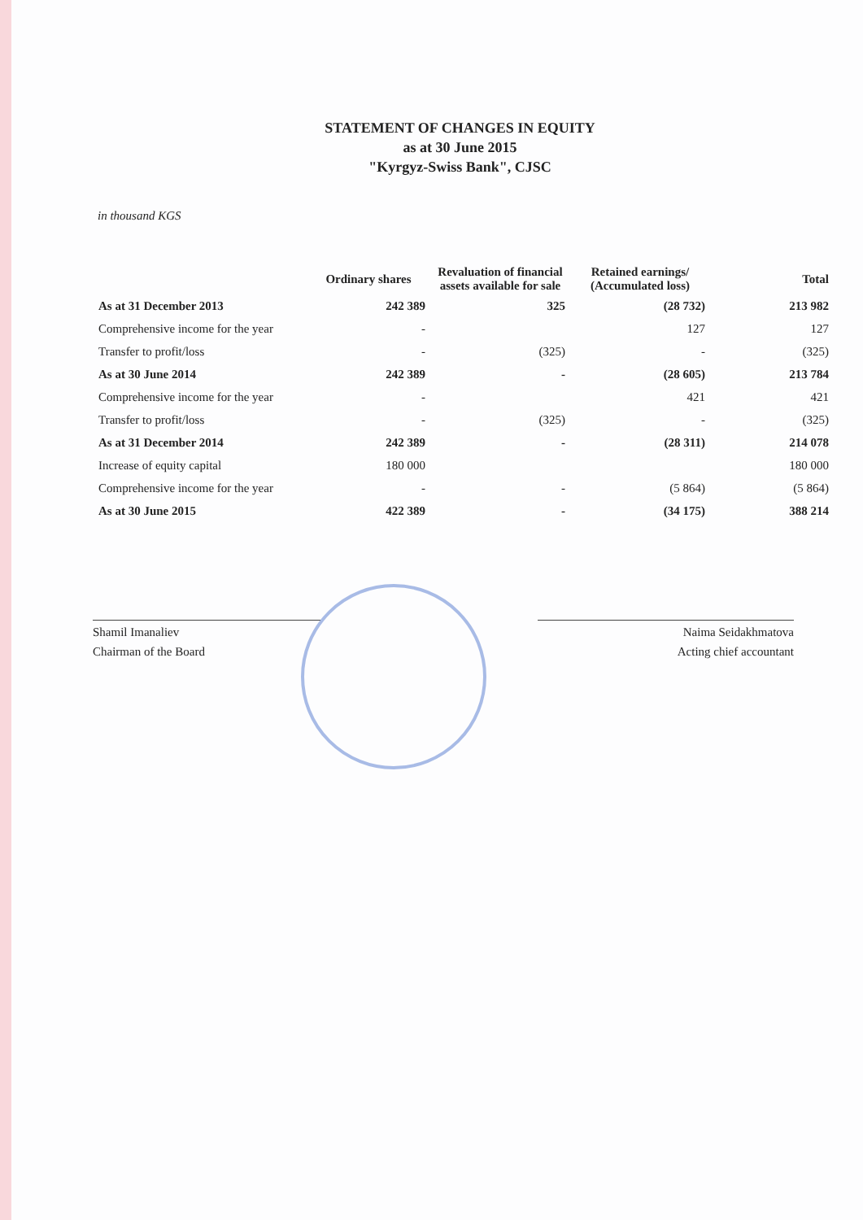STATEMENT OF CHANGES IN EQUITY
as at 30 June 2015
"Kyrgyz-Swiss Bank", CJSC
in thousand KGS
| | Ordinary shares | Revaluation of financial assets available for sale | Retained earnings/ (Accumulated loss) | Total |
| --- | --- | --- | --- | --- |
| As at 31 December 2013 | 242 389 | 325 | (28 732) | 213 982 |
| Comprehensive income for the year | - | | 127 | 127 |
| Transfer to profit/loss | - | (325) | - | (325) |
| As at 30 June 2014 | 242 389 | - | (28 605) | 213 784 |
| Comprehensive income for the year | - | | 421 | 421 |
| Transfer to profit/loss | - | (325) | - | (325) |
| As at 31 December 2014 | 242 389 | - | (28 311) | 214 078 |
| Increase of equity capital | 180 000 | | | 180 000 |
| Comprehensive income for the year | - | - | (5 864) | (5 864) |
| As at 30 June 2015 | 422 389 | - | (34 175) | 388 214 |
Shamil Imanaliev
Chairman of the Board
Naima Seidakhmatova
Acting chief accountant